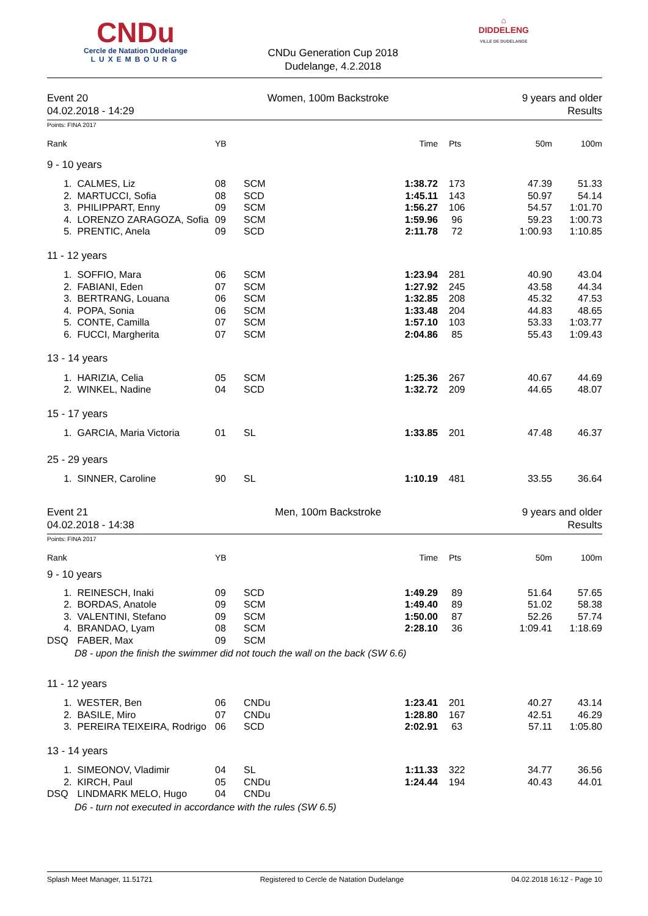CNDu
Cercle de Natation Dudelange
LUXEMBOURG
CNDu Generation Cup 2018
Dudelange, 4.2.2018
⌂
DIDDELENG
VILLE DE DUDELANGE
Event 20
04.02.2018 - 14:29
Women, 100m Backstroke 9 years and older
Results
Points: FINA 2017
| Rank | | YB | | Time | Pts | 50m | 100m |
| --- | --- | --- | --- | --- | --- | --- | --- |
| 9 - 10 years | | | | | | | |
| 1. | CALMES, Liz | 08 | SCM | 1:38.72 | 173 | 47.39 | 51.33 |
| 2. | MARTUCCI, Sofia | 08 | SCD | 1:45.11 | 143 | 50.97 | 54.14 |
| 3. | PHILIPPART, Enny | 09 | SCM | 1:56.27 | 106 | 54.57 | 1:01.70 |
| 4. | LORENZO ZARAGOZA, Sofia | 09 | SCM | 1:59.96 | 96 | 59.23 | 1:00.73 |
| 5. | PRENTIC, Anela | 09 | SCD | 2:11.78 | 72 | 1:00.93 | 1:10.85 |
| 11 - 12 years | | | | | | | |
| 1. | SOFFIO, Mara | 06 | SCM | 1:23.94 | 281 | 40.90 | 43.04 |
| 2. | FABIANI, Eden | 07 | SCM | 1:27.92 | 245 | 43.58 | 44.34 |
| 3. | BERTRANG, Louana | 06 | SCM | 1:32.85 | 208 | 45.32 | 47.53 |
| 4. | POPA, Sonia | 06 | SCM | 1:33.48 | 204 | 44.83 | 48.65 |
| 5. | CONTE, Camilla | 07 | SCM | 1:57.10 | 103 | 53.33 | 1:03.77 |
| 6. | FUCCI, Margherita | 07 | SCM | 2:04.86 | 85 | 55.43 | 1:09.43 |
| 13 - 14 years | | | | | | | |
| 1. | HARIZIA, Celia | 05 | SCM | 1:25.36 | 267 | 40.67 | 44.69 |
| 2. | WINKEL, Nadine | 04 | SCD | 1:32.72 | 209 | 44.65 | 48.07 |
| 15 - 17 years | | | | | | | |
| 1. | GARCIA, Maria Victoria | 01 | SL | 1:33.85 | 201 | 47.48 | 46.37 |
| 25 - 29 years | | | | | | | |
| 1. | SINNER, Caroline | 90 | SL | 1:10.19 | 481 | 33.55 | 36.64 |
Event 21
04.02.2018 - 14:38
Men, 100m Backstroke 9 years and older
Results
Points: FINA 2017
| Rank | | YB | | Time | Pts | 50m | 100m |
| --- | --- | --- | --- | --- | --- | --- | --- |
| 9 - 10 years | | | | | | | |
| 1. | REINESCH, Inaki | 09 | SCD | 1:49.29 | 89 | 51.64 | 57.65 |
| 2. | BORDAS, Anatole | 09 | SCM | 1:49.40 | 89 | 51.02 | 58.38 |
| 3. | VALENTINI, Stefano | 09 | SCM | 1:50.00 | 87 | 52.26 | 57.74 |
| 4. | BRANDAO, Lyam | 08 | SCM | 2:28.10 | 36 | 1:09.41 | 1:18.69 |
| DSQ | FABER, Max | 09 | SCM | | | | |
| | D8 - upon the finish the swimmer did not touch the wall on the back (SW 6.6) | | | | | | |
| 11 - 12 years | | | | | | | |
| 1. | WESTER, Ben | 06 | CNDu | 1:23.41 | 201 | 40.27 | 43.14 |
| 2. | BASILE, Miro | 07 | CNDu | 1:28.80 | 167 | 42.51 | 46.29 |
| 3. | PEREIRA TEIXEIRA, Rodrigo | 06 | SCD | 2:02.91 | 63 | 57.11 | 1:05.80 |
| 13 - 14 years | | | | | | | |
| 1. | SIMEONOV, Vladimir | 04 | SL | 1:11.33 | 322 | 34.77 | 36.56 |
| 2. | KIRCH, Paul | 05 | CNDu | 1:24.44 | 194 | 40.43 | 44.01 |
| DSQ | LINDMARK MELO, Hugo | 04 | CNDu | | | | |
| | D6 - turn not executed in accordance with the rules (SW 6.5) | | | | | | |
Splash Meet Manager, 11.51721 Registered to Cercle de Natation Dudelange 04.02.2018 16:12 - Page 10